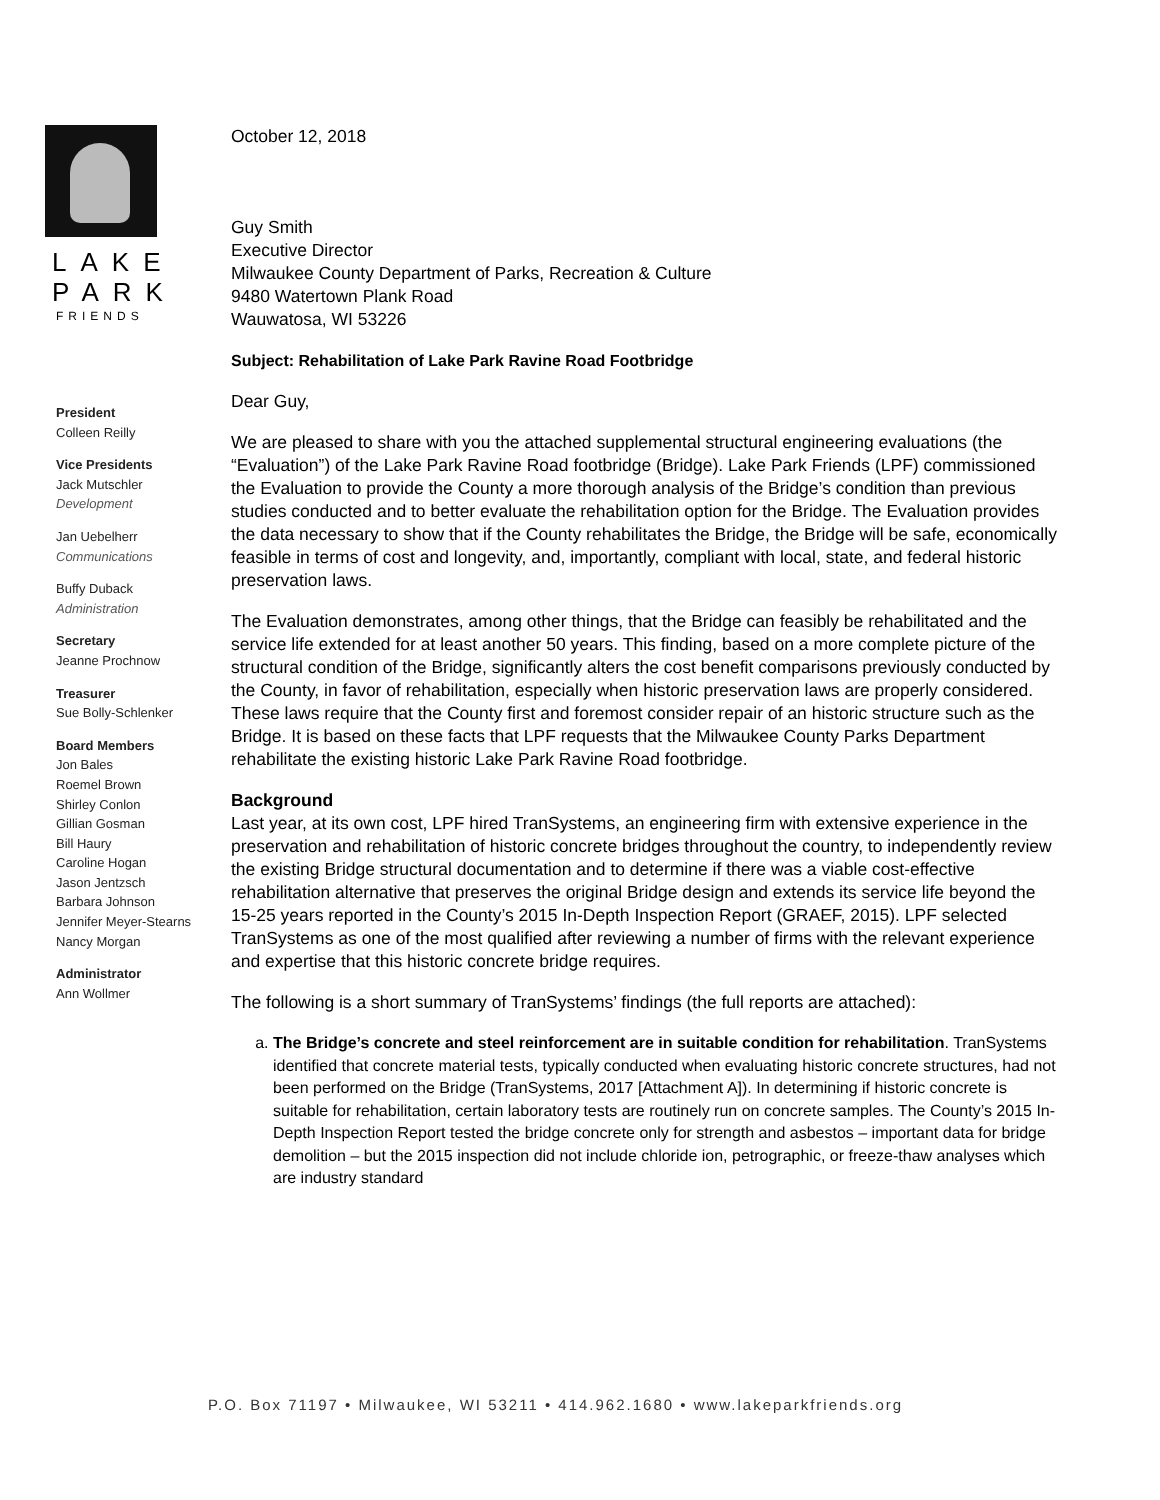LAKE
PARK
FRIENDS
President
Colleen Reilly
Vice Presidents
Jack Mutschler
Development
Jan Uebelherr
Communications
Buffy Duback
Administration
Secretary
Jeanne Prochnow
Treasurer
Sue Bolly-Schlenker
Board Members
Jon Bales
Roemel Brown
Shirley Conlon
Gillian Gosman
Bill Haury
Caroline Hogan
Jason Jentzsch
Barbara Johnson
Jennifer Meyer-Stearns
Nancy Morgan
Administrator
Ann Wollmer
October 12, 2018
Guy Smith
Executive Director
Milwaukee County Department of Parks, Recreation & Culture
9480 Watertown Plank Road
Wauwatosa, WI 53226
Subject: Rehabilitation of Lake Park Ravine Road Footbridge
Dear Guy,
We are pleased to share with you the attached supplemental structural engineering evaluations (the “Evaluation”) of the Lake Park Ravine Road footbridge (Bridge). Lake Park Friends (LPF) commissioned the Evaluation to provide the County a more thorough analysis of the Bridge’s condition than previous studies conducted and to better evaluate the rehabilitation option for the Bridge. The Evaluation provides the data necessary to show that if the County rehabilitates the Bridge, the Bridge will be safe, economically feasible in terms of cost and longevity, and, importantly, compliant with local, state, and federal historic preservation laws.
The Evaluation demonstrates, among other things, that the Bridge can feasibly be rehabilitated and the service life extended for at least another 50 years. This finding, based on a more complete picture of the structural condition of the Bridge, significantly alters the cost benefit comparisons previously conducted by the County, in favor of rehabilitation, especially when historic preservation laws are properly considered. These laws require that the County first and foremost consider repair of an historic structure such as the Bridge. It is based on these facts that LPF requests that the Milwaukee County Parks Department rehabilitate the existing historic Lake Park Ravine Road footbridge.
Background
Last year, at its own cost, LPF hired TranSystems, an engineering firm with extensive experience in the preservation and rehabilitation of historic concrete bridges throughout the country, to independently review the existing Bridge structural documentation and to determine if there was a viable cost-effective rehabilitation alternative that preserves the original Bridge design and extends its service life beyond the 15-25 years reported in the County’s 2015 In-Depth Inspection Report (GRAEF, 2015). LPF selected TranSystems as one of the most qualified after reviewing a number of firms with the relevant experience and expertise that this historic concrete bridge requires.
The following is a short summary of TranSystems’ findings (the full reports are attached):
a. The Bridge’s concrete and steel reinforcement are in suitable condition for rehabilitation. TranSystems identified that concrete material tests, typically conducted when evaluating historic concrete structures, had not been performed on the Bridge (TranSystems, 2017 [Attachment A]). In determining if historic concrete is suitable for rehabilitation, certain laboratory tests are routinely run on concrete samples. The County’s 2015 In-Depth Inspection Report tested the bridge concrete only for strength and asbestos – important data for bridge demolition – but the 2015 inspection did not include chloride ion, petrographic, or freeze-thaw analyses which are industry standard
P.O. Box 71197 • Milwaukee, WI 53211 • 414.962.1680 • www.lakeparkfriends.org